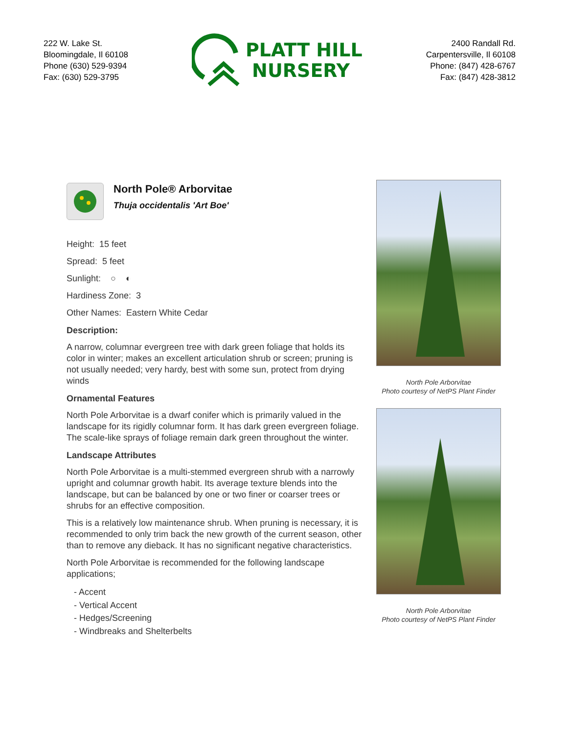222 W. Lake St.
Bloomingdale, Il 60108
Phone (630) 529-9394
Fax: (630) 529-3795
PLATT HILL
NURSERY
2400 Randall Rd.
Carpentersville, Il 60108
Phone: (847) 428-6767
Fax: (847) 428-3812
North Pole® Arborvitae
Thuja occidentalis 'Art Boe'
Height: 15 feet
Spread: 5 feet
Sunlight: ○ ◐
Hardiness Zone: 3
Other Names: Eastern White Cedar
Description:
A narrow, columnar evergreen tree with dark green foliage that holds its color in winter; makes an excellent articulation shrub or screen; pruning is not usually needed; very hardy, best with some sun, protect from drying winds
Ornamental Features
North Pole Arborvitae is a dwarf conifer which is primarily valued in the landscape for its rigidly columnar form. It has dark green evergreen foliage. The scale-like sprays of foliage remain dark green throughout the winter.
Landscape Attributes
North Pole Arborvitae is a multi-stemmed evergreen shrub with a narrowly upright and columnar growth habit. Its average texture blends into the landscape, but can be balanced by one or two finer or coarser trees or shrubs for an effective composition.
This is a relatively low maintenance shrub. When pruning is necessary, it is recommended to only trim back the new growth of the current season, other than to remove any dieback. It has no significant negative characteristics.
North Pole Arborvitae is recommended for the following landscape applications;
- Accent
- Vertical Accent
- Hedges/Screening
- Windbreaks and Shelterbelts
North Pole Arborvitae
Photo courtesy of NetPS Plant Finder
North Pole Arborvitae
Photo courtesy of NetPS Plant Finder